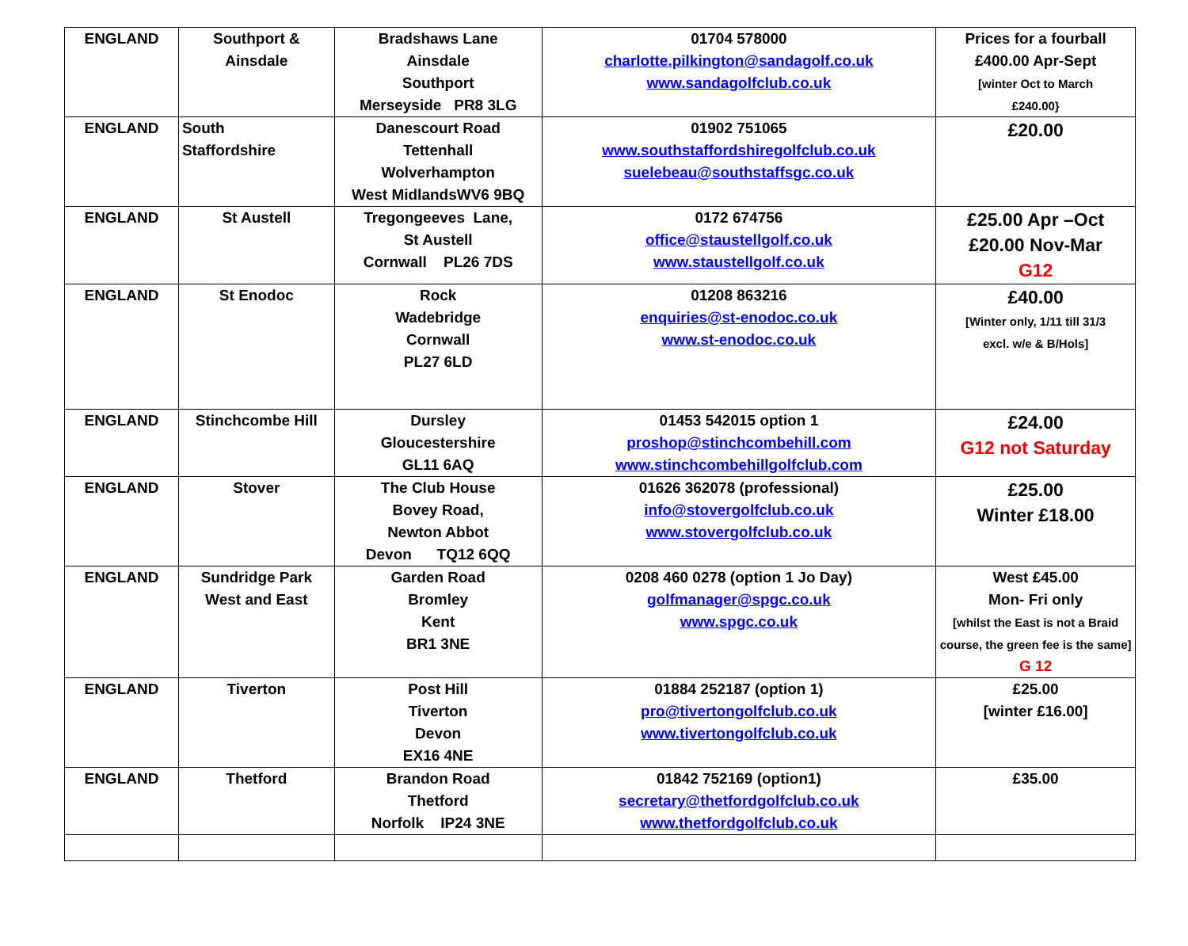| ENGLAND | Southport & Ainsdale | Bradshaws Lane Ainsdale Southport Merseyside PR8 3LG | 01704 578000 charlotte.pilkington@sandagolf.co.uk www.sandagolfclub.co.uk | Prices for a fourball £400.00 Apr-Sept [winter Oct to March £240.00} |
| ENGLAND | South Staffordshire | Danescourt Road Tettenhall Wolverhampton West MidlandsWV6 9BQ | 01902 751065 www.southstaffordshiregolfclub.co.uk suelebeau@southstaffsgc.co.uk | £20.00 |
| ENGLAND | St Austell | Tregongeeves Lane, St Austell Cornwall PL26 7DS | 0172 674756 office@staustellgolf.co.uk www.staustellgolf.co.uk | £25.00 Apr –Oct £20.00 Nov-Mar G12 |
| ENGLAND | St Enodoc | Rock Wadebridge Cornwall PL27 6LD | 01208 863216 enquiries@st-enodoc.co.uk www.st-enodoc.co.uk | £40.00 [Winter only, 1/11 till 31/3 excl. w/e & B/Hols] |
| ENGLAND | Stinchcombe Hill | Dursley Gloucestershire GL11 6AQ | 01453 542015 option 1 proshop@stinchcombehill.com www.stinchcombehillgolfclub.com | £24.00 G12 not Saturday |
| ENGLAND | Stover | The Club House Bovey Road, Newton Abbot Devon TQ12 6QQ | 01626 362078 (professional) info@stovergolfclub.co.uk www.stovergolfclub.co.uk | £25.00 Winter £18.00 |
| ENGLAND | Sundridge Park West and East | Garden Road Bromley Kent BR1 3NE | 0208 460 0278 (option 1 Jo Day) golfmanager@spgc.co.uk www.spgc.co.uk | West £45.00 Mon- Fri only [whilst the East is not a Braid course, the green fee is the same] G 12 |
| ENGLAND | Tiverton | Post Hill Tiverton Devon EX16 4NE | 01884 252187 (option 1) pro@tivertongolfclub.co.uk www.tivertongolfclub.co.uk | £25.00 [winter £16.00] |
| ENGLAND | Thetford | Brandon Road Thetford Norfolk IP24 3NE | 01842 752169 (option1) secretary@thetfordgolfclub.co.uk www.thetfordgolfclub.co.uk | £35.00 |